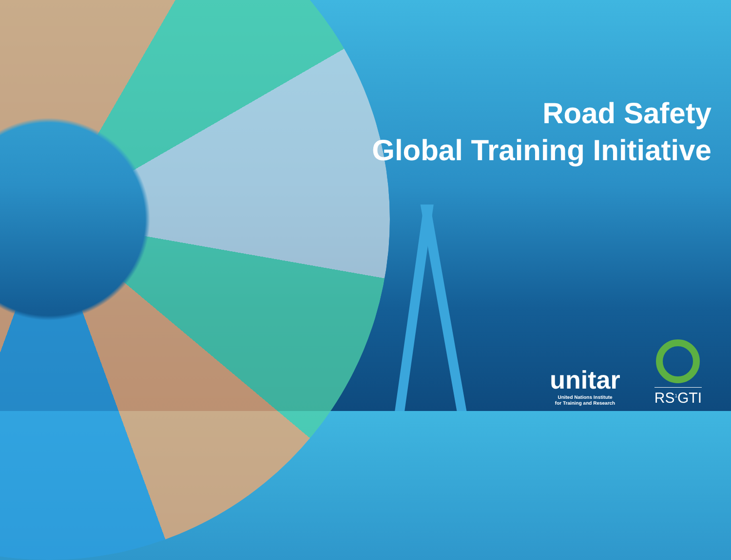Road Safety
Global Training Initiative
unitar
United Nations Institute
for Training and Research
RS<sup>1</sup>GTI